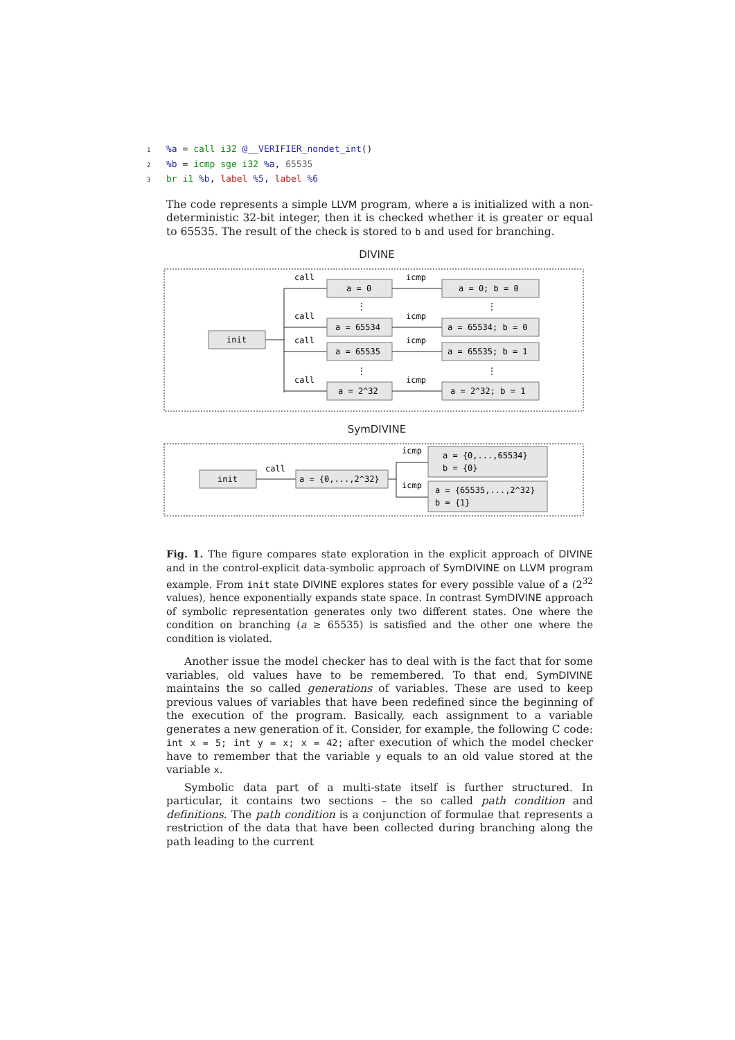1%a = call i32 @__VERIFIER_nondet_int()
2%b = icmp sge i32 %a, 65535
3 br i1 %b, label %5, label %6
The code represents a simple LLVM program, where a is initialized with a non-deterministic 32-bit integer, then it is checked whether it is greater or equal to 65535. The result of the check is stored to b and used for branching.
DIVINE
init
call
call
call
call
a = 0
a = 65534
a = 65535
a = 2^32
⋮
⋮
⋮
⋮
icmp
icmp
icmp
icmp
a = 0; b = 0
a = 65534; b = 0
a = 65535; b = 1
a = 2^32; b = 1
SymDIVINE
init
call
icmp
icmp
a = {0,...,2^32}
a = {0,...,65534}
b = {0}
a = {65535,...,2^32}
b = {1}
Fig. 1. The figure compares state exploration in the explicit approach of DIVINE and in the control-explicit data-symbolic approach of SymDIVINE on LLVM program example. From init state DIVINE explores states for every possible value of a (2<sup>32</sup> values), hence exponentially expands state space. In contrast SymDIVINE approach of symbolic representation generates only two different states. One where the condition on branching (a ≥ 65535) is satisfied and the other one where the condition is violated.
Another issue the model checker has to deal with is the fact that for some variables, old values have to be remembered. To that end, SymDIVINE maintains the so called generations of variables. These are used to keep previous values of variables that have been redefined since the beginning of the execution of the program. Basically, each assignment to a variable generates a new generation of it. Consider, for example, the following C code: int x = 5; int y = x; x = 42; after execution of which the model checker have to remember that the variable y equals to an old value stored at the variable x.
Symbolic data part of a multi-state itself is further structured. In particular, it contains two sections – the so called path condition and definitions. The path condition is a conjunction of formulae that represents a restriction of the data that have been collected during branching along the path leading to the current